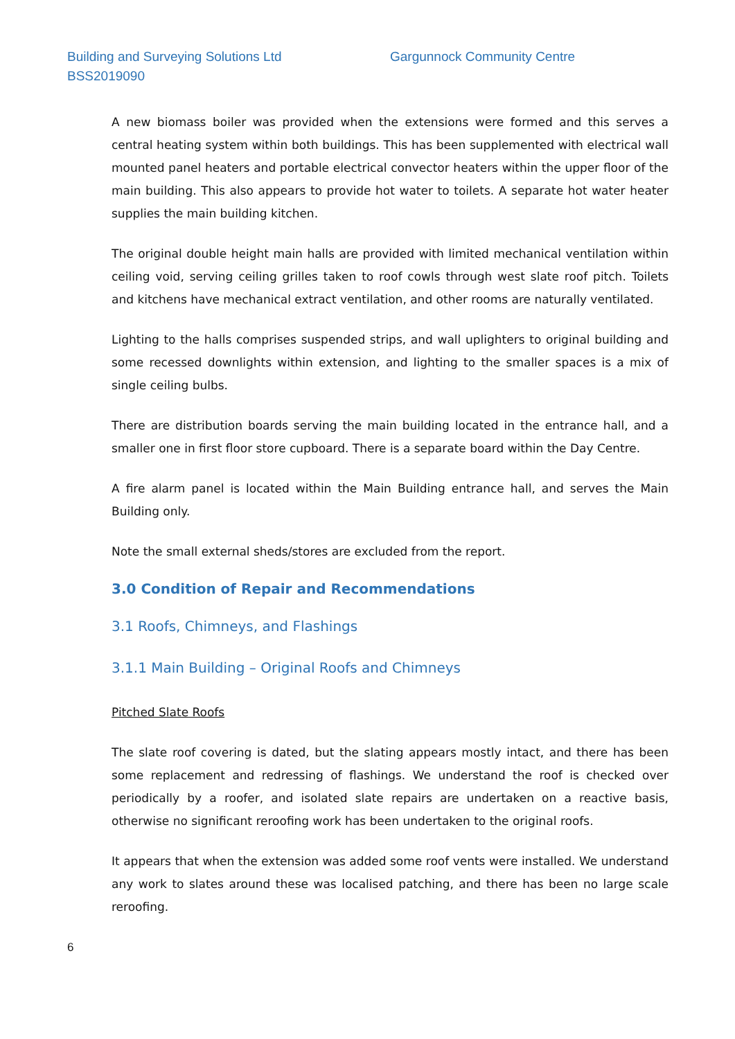Building and Surveying Solutions Ltd
Gargunnock Community Centre
BSS2019090
A new biomass boiler was provided when the extensions were formed and this serves a central heating system within both buildings. This has been supplemented with electrical wall mounted panel heaters and portable electrical convector heaters within the upper floor of the main building. This also appears to provide hot water to toilets. A separate hot water heater supplies the main building kitchen.
The original double height main halls are provided with limited mechanical ventilation within ceiling void, serving ceiling grilles taken to roof cowls through west slate roof pitch. Toilets and kitchens have mechanical extract ventilation, and other rooms are naturally ventilated.
Lighting to the halls comprises suspended strips, and wall uplighters to original building and some recessed downlights within extension, and lighting to the smaller spaces is a mix of single ceiling bulbs.
There are distribution boards serving the main building located in the entrance hall, and a smaller one in first floor store cupboard. There is a separate board within the Day Centre.
A fire alarm panel is located within the Main Building entrance hall, and serves the Main Building only.
Note the small external sheds/stores are excluded from the report.
3.0 Condition of Repair and Recommendations
3.1 Roofs, Chimneys, and Flashings
3.1.1 Main Building – Original Roofs and Chimneys
Pitched Slate Roofs
The slate roof covering is dated, but the slating appears mostly intact, and there has been some replacement and redressing of flashings. We understand the roof is checked over periodically by a roofer, and isolated slate repairs are undertaken on a reactive basis, otherwise no significant reroofing work has been undertaken to the original roofs.
It appears that when the extension was added some roof vents were installed. We understand any work to slates around these was localised patching, and there has been no large scale reroofing.
6